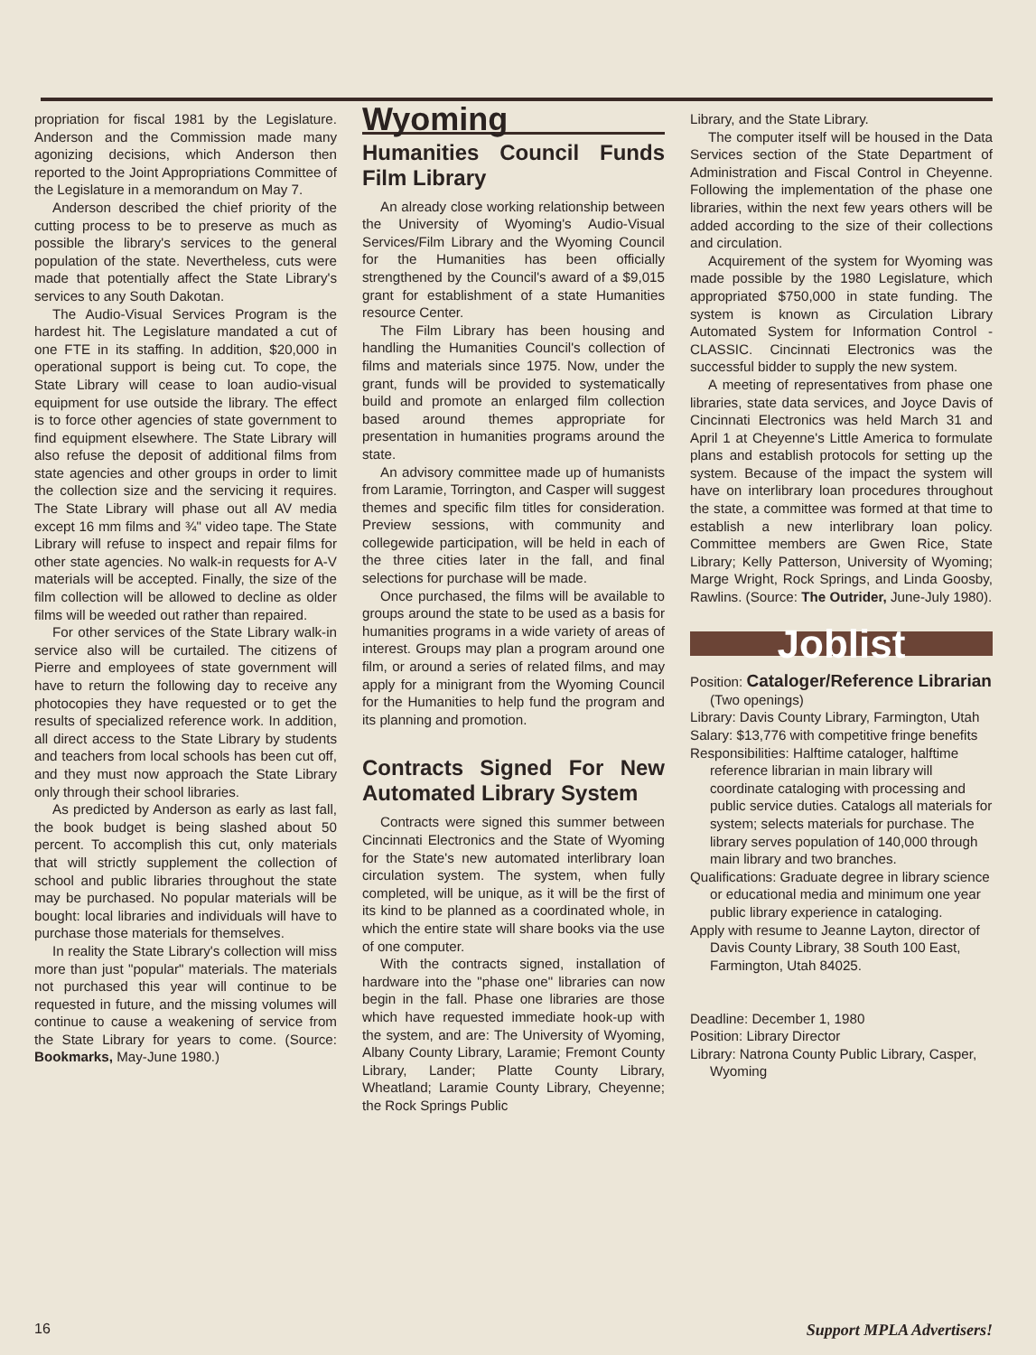propriation for fiscal 1981 by the Legislature. Anderson and the Commission made many agonizing decisions, which Anderson then reported to the Joint Appropriations Committee of the Legislature in a memorandum on May 7.
Anderson described the chief priority of the cutting process to be to preserve as much as possible the library's services to the general population of the state. Nevertheless, cuts were made that potentially affect the State Library's services to any South Dakotan.
The Audio-Visual Services Program is the hardest hit. The Legislature mandated a cut of one FTE in its staffing. In addition, $20,000 in operational support is being cut. To cope, the State Library will cease to loan audio-visual equipment for use outside the library. The effect is to force other agencies of state government to find equipment elsewhere. The State Library will also refuse the deposit of additional films from state agencies and other groups in order to limit the collection size and the servicing it requires. The State Library will phase out all AV media except 16 mm films and ¾" video tape. The State Library will refuse to inspect and repair films for other state agencies. No walk-in requests for A-V materials will be accepted. Finally, the size of the film collection will be allowed to decline as older films will be weeded out rather than repaired.
For other services of the State Library walk-in service also will be curtailed. The citizens of Pierre and employees of state government will have to return the following day to receive any photocopies they have requested or to get the results of specialized reference work. In addition, all direct access to the State Library by students and teachers from local schools has been cut off, and they must now approach the State Library only through their school libraries.
As predicted by Anderson as early as last fall, the book budget is being slashed about 50 percent. To accomplish this cut, only materials that will strictly supplement the collection of school and public libraries throughout the state may be purchased. No popular materials will be bought: local libraries and individuals will have to purchase those materials for themselves.
In reality the State Library's collection will miss more than just "popular" materials. The materials not purchased this year will continue to be requested in future, and the missing volumes will continue to cause a weakening of service from the State Library for years to come. (Source: Bookmarks, May-June 1980.)
Wyoming
Humanities Council Funds Film Library
An already close working relationship between the University of Wyoming's Audio-Visual Services/Film Library and the Wyoming Council for the Humanities has been officially strengthened by the Council's award of a $9,015 grant for establishment of a state Humanities resource Center.
The Film Library has been housing and handling the Humanities Council's collection of films and materials since 1975. Now, under the grant, funds will be provided to systematically build and promote an enlarged film collection based around themes appropriate for presentation in humanities programs around the state.
An advisory committee made up of humanists from Laramie, Torrington, and Casper will suggest themes and specific film titles for consideration. Preview sessions, with community and collegewide participation, will be held in each of the three cities later in the fall, and final selections for purchase will be made.
Once purchased, the films will be available to groups around the state to be used as a basis for humanities programs in a wide variety of areas of interest. Groups may plan a program around one film, or around a series of related films, and may apply for a minigrant from the Wyoming Council for the Humanities to help fund the program and its planning and promotion.
Contracts Signed For New Automated Library System
Contracts were signed this summer between Cincinnati Electronics and the State of Wyoming for the State's new automated interlibrary loan circulation system. The system, when fully completed, will be unique, as it will be the first of its kind to be planned as a coordinated whole, in which the entire state will share books via the use of one computer.
With the contracts signed, installation of hardware into the "phase one" libraries can now begin in the fall. Phase one libraries are those which have requested immediate hook-up with the system, and are: The University of Wyoming, Albany County Library, Laramie; Fremont County Library, Lander; Platte County Library, Wheatland; Laramie County Library, Cheyenne; the Rock Springs Public
Library, and the State Library.
The computer itself will be housed in the Data Services section of the State Department of Administration and Fiscal Control in Cheyenne. Following the implementation of the phase one libraries, within the next few years others will be added according to the size of their collections and circulation.
Acquirement of the system for Wyoming was made possible by the 1980 Legislature, which appropriated $750,000 in state funding. The system is known as Circulation Library Automated System for Information Control - CLASSIC. Cincinnati Electronics was the successful bidder to supply the new system.
A meeting of representatives from phase one libraries, state data services, and Joyce Davis of Cincinnati Electronics was held March 31 and April 1 at Cheyenne's Little America to formulate plans and establish protocols for setting up the system. Because of the impact the system will have on interlibrary loan procedures throughout the state, a committee was formed at that time to establish a new interlibrary loan policy. Committee members are Gwen Rice, State Library; Kelly Patterson, University of Wyoming; Marge Wright, Rock Springs, and Linda Goosby, Rawlins. (Source: The Outrider, June-July 1980).
Joblist
Position: Cataloger/Reference Librarian
(Two openings)
Library: Davis County Library, Farmington, Utah
Salary: $13,776 with competitive fringe benefits
Responsibilities: Halftime cataloger, halftime reference librarian in main library will coordinate cataloging with processing and public service duties. Catalogs all materials for system; selects materials for purchase. The library serves population of 140,000 through main library and two branches.
Qualifications: Graduate degree in library science or educational media and minimum one year public library experience in cataloging.
Apply with resume to Jeanne Layton, director of Davis County Library, 38 South 100 East, Farmington, Utah 84025.
Deadline: December 1, 1980
Position: Library Director
Library: Natrona County Public Library, Casper, Wyoming
16 Support MPLA Advertisers!